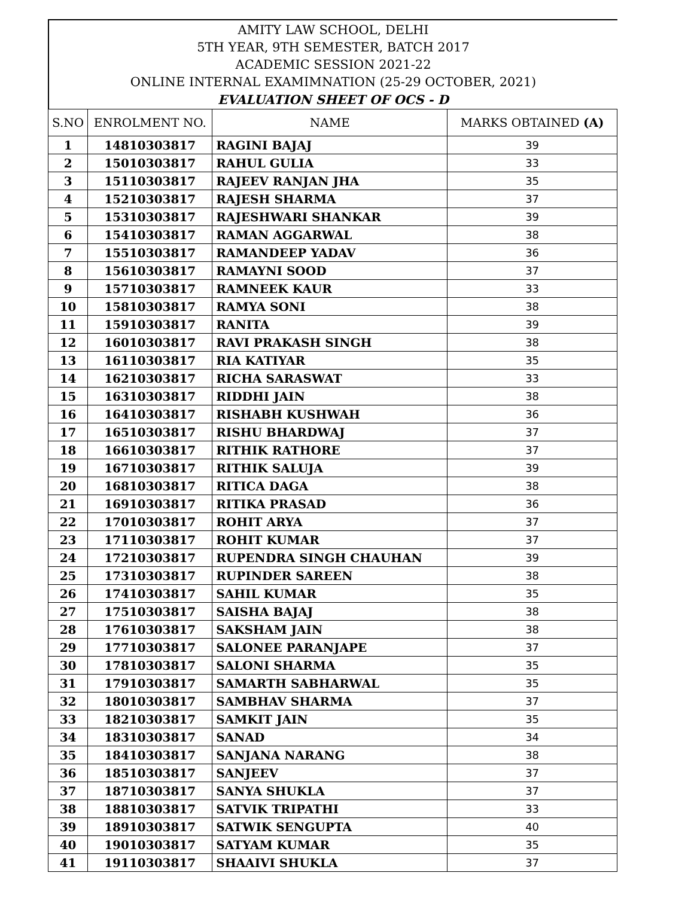AMITY LAW SCHOOL, DELHI
5TH YEAR, 9TH SEMESTER, BATCH 2017
ACADEMIC SESSION 2021-22
ONLINE INTERNAL EXAMIMNATION (25-29 OCTOBER, 2021)
EVALUATION SHEET OF OCS - D
| S.NO | ENROLMENT NO. | NAME | MARKS OBTAINED (A) |
| --- | --- | --- | --- |
| 1 | 14810303817 | RAGINI BAJAJ | 39 |
| 2 | 15010303817 | RAHUL GULIA | 33 |
| 3 | 15110303817 | RAJEEV RANJAN JHA | 35 |
| 4 | 15210303817 | RAJESH SHARMA | 37 |
| 5 | 15310303817 | RAJESHWARI SHANKAR | 39 |
| 6 | 15410303817 | RAMAN AGGARWAL | 38 |
| 7 | 15510303817 | RAMANDEEP YADAV | 36 |
| 8 | 15610303817 | RAMAYNI SOOD | 37 |
| 9 | 15710303817 | RAMNEEK KAUR | 33 |
| 10 | 15810303817 | RAMYA SONI | 38 |
| 11 | 15910303817 | RANITA | 39 |
| 12 | 16010303817 | RAVI PRAKASH SINGH | 38 |
| 13 | 16110303817 | RIA KATIYAR | 35 |
| 14 | 16210303817 | RICHA SARASWAT | 33 |
| 15 | 16310303817 | RIDDHI JAIN | 38 |
| 16 | 16410303817 | RISHABH KUSHWAH | 36 |
| 17 | 16510303817 | RISHU BHARDWAJ | 37 |
| 18 | 16610303817 | RITHIK RATHORE | 37 |
| 19 | 16710303817 | RITHIK SALUJA | 39 |
| 20 | 16810303817 | RITICA DAGA | 38 |
| 21 | 16910303817 | RITIKA PRASAD | 36 |
| 22 | 17010303817 | ROHIT ARYA | 37 |
| 23 | 17110303817 | ROHIT KUMAR | 37 |
| 24 | 17210303817 | RUPENDRA SINGH CHAUHAN | 39 |
| 25 | 17310303817 | RUPINDER SAREEN | 38 |
| 26 | 17410303817 | SAHIL KUMAR | 35 |
| 27 | 17510303817 | SAISHA BAJAJ | 38 |
| 28 | 17610303817 | SAKSHAM JAIN | 38 |
| 29 | 17710303817 | SALONEE PARANJAPE | 37 |
| 30 | 17810303817 | SALONI SHARMA | 35 |
| 31 | 17910303817 | SAMARTH SABHARWAL | 35 |
| 32 | 18010303817 | SAMBHAV SHARMA | 37 |
| 33 | 18210303817 | SAMKIT JAIN | 35 |
| 34 | 18310303817 | SANAD | 34 |
| 35 | 18410303817 | SANJANA NARANG | 38 |
| 36 | 18510303817 | SANJEEV | 37 |
| 37 | 18710303817 | SANYA SHUKLA | 37 |
| 38 | 18810303817 | SATVIK TRIPATHI | 33 |
| 39 | 18910303817 | SATWIK SENGUPTA | 40 |
| 40 | 19010303817 | SATYAM KUMAR | 35 |
| 41 | 19110303817 | SHAAIVI SHUKLA | 37 |